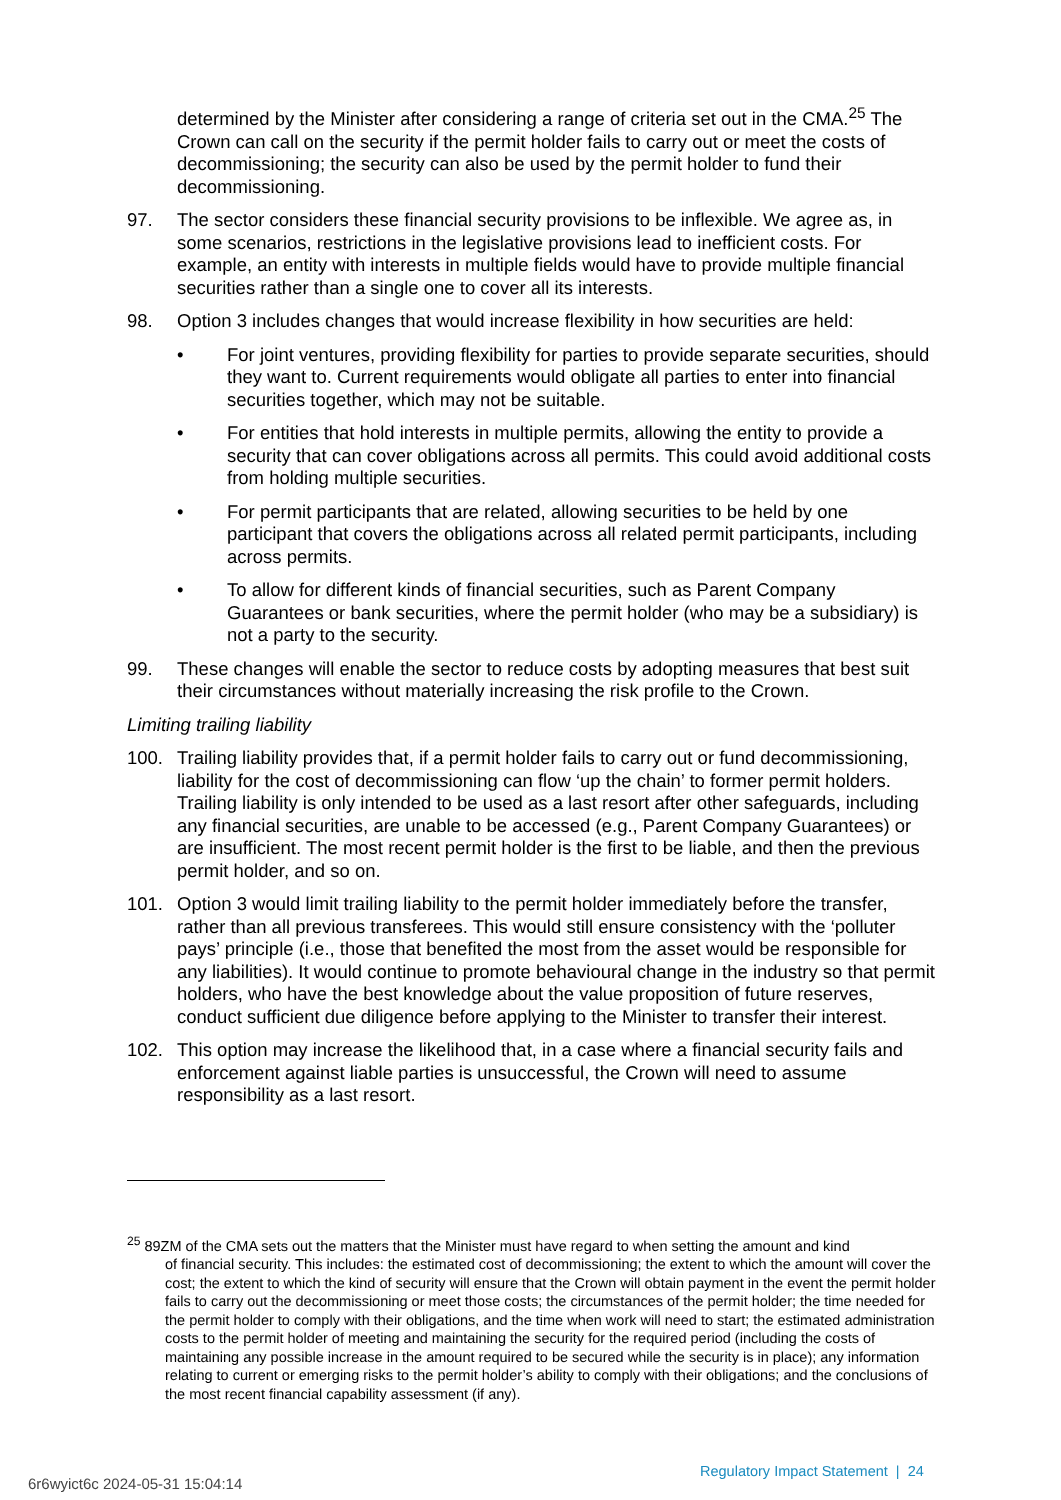determined by the Minister after considering a range of criteria set out in the CMA.<sup>25</sup> The Crown can call on the security if the permit holder fails to carry out or meet the costs of decommissioning; the security can also be used by the permit holder to fund their decommissioning.
97. The sector considers these financial security provisions to be inflexible. We agree as, in some scenarios, restrictions in the legislative provisions lead to inefficient costs. For example, an entity with interests in multiple fields would have to provide multiple financial securities rather than a single one to cover all its interests.
98. Option 3 includes changes that would increase flexibility in how securities are held:
• For joint ventures, providing flexibility for parties to provide separate securities, should they want to. Current requirements would obligate all parties to enter into financial securities together, which may not be suitable.
• For entities that hold interests in multiple permits, allowing the entity to provide a security that can cover obligations across all permits. This could avoid additional costs from holding multiple securities.
• For permit participants that are related, allowing securities to be held by one participant that covers the obligations across all related permit participants, including across permits.
• To allow for different kinds of financial securities, such as Parent Company Guarantees or bank securities, where the permit holder (who may be a subsidiary) is not a party to the security.
99. These changes will enable the sector to reduce costs by adopting measures that best suit their circumstances without materially increasing the risk profile to the Crown.
Limiting trailing liability
100. Trailing liability provides that, if a permit holder fails to carry out or fund decommissioning, liability for the cost of decommissioning can flow ‘up the chain’ to former permit holders. Trailing liability is only intended to be used as a last resort after other safeguards, including any financial securities, are unable to be accessed (e.g., Parent Company Guarantees) or are insufficient. The most recent permit holder is the first to be liable, and then the previous permit holder, and so on.
101. Option 3 would limit trailing liability to the permit holder immediately before the transfer, rather than all previous transferees. This would still ensure consistency with the ‘polluter pays’ principle (i.e., those that benefited the most from the asset would be responsible for any liabilities). It would continue to promote behavioural change in the industry so that permit holders, who have the best knowledge about the value proposition of future reserves, conduct sufficient due diligence before applying to the Minister to transfer their interest.
102. This option may increase the likelihood that, in a case where a financial security fails and enforcement against liable parties is unsuccessful, the Crown will need to assume responsibility as a last resort.
<sup>25</sup> 89ZM of the CMA sets out the matters that the Minister must have regard to when setting the amount and kind
of financial security. This includes: the estimated cost of decommissioning; the extent to which the amount will cover the cost; the extent to which the kind of security will ensure that the Crown will obtain payment in the event the permit holder fails to carry out the decommissioning or meet those costs; the circumstances of the permit holder; the time needed for the permit holder to comply with their obligations, and the time when work will need to start; the estimated administration costs to the permit holder of meeting and maintaining the security for the required period (including the costs of maintaining any possible increase in the amount required to be secured while the security is in place); any information relating to current or emerging risks to the permit holder’s ability to comply with their obligations; and the conclusions of the most recent financial capability assessment (if any).
Regulatory Impact Statement | 24
6r6wyict6c 2024-05-31 15:04:14